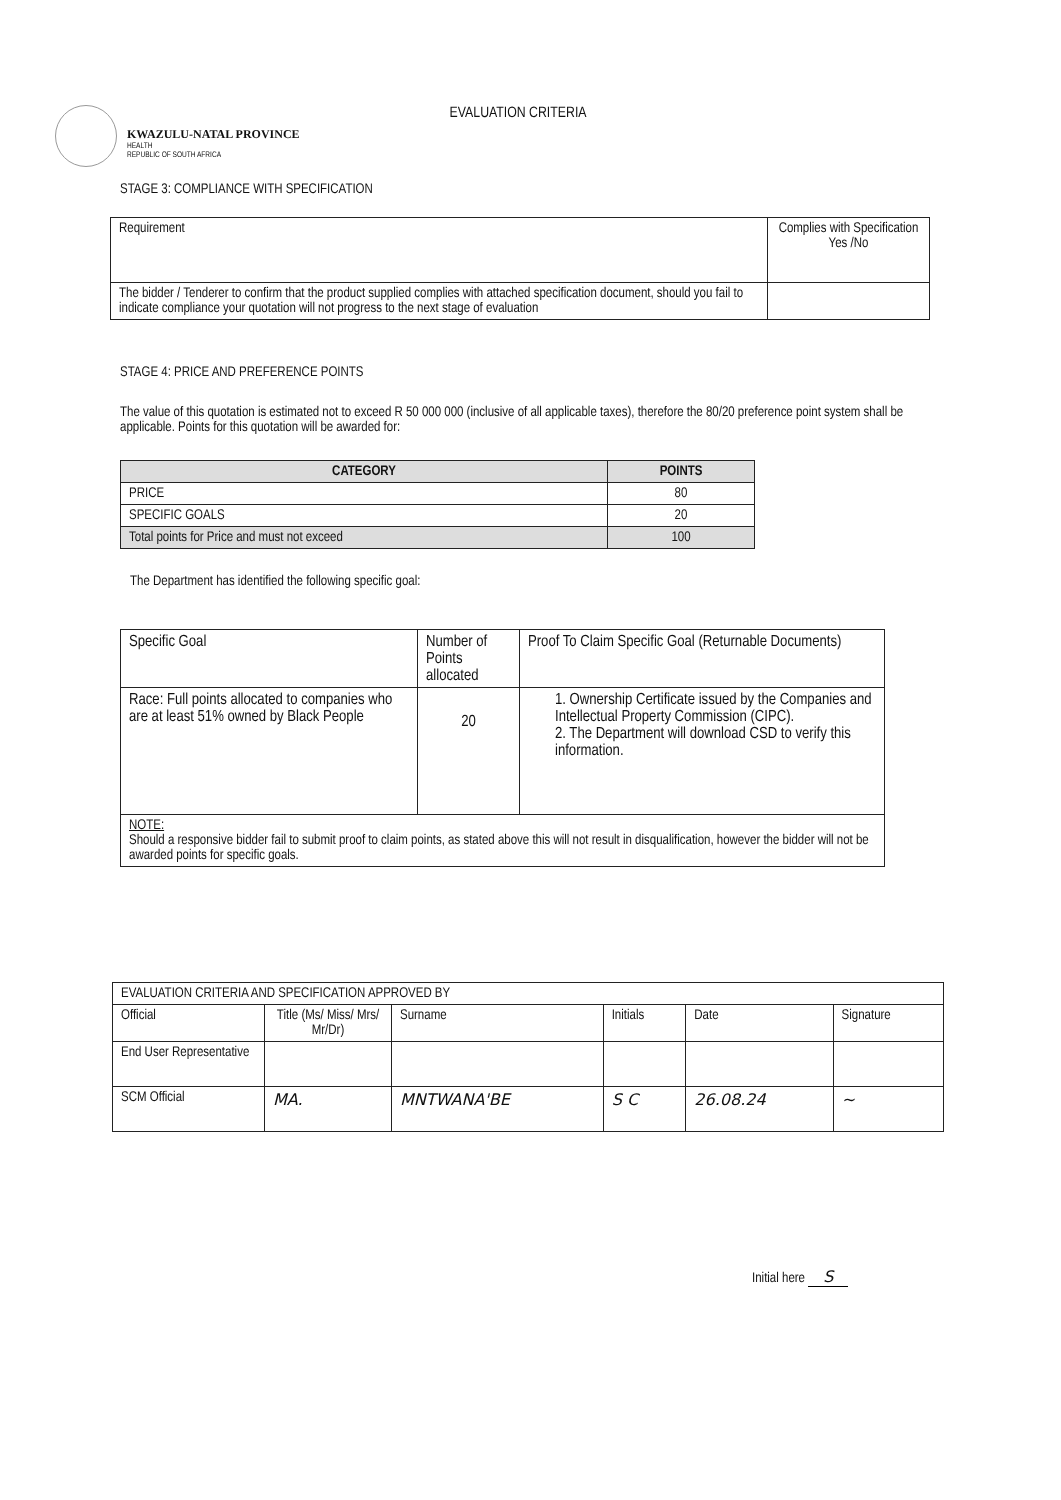KWAZULU-NATAL PROVINCE
HEALTH
REPUBLIC OF SOUTH AFRICA
EVALUATION CRITERIA
STAGE 3: COMPLIANCE WITH SPECIFICATION
| Requirement | Complies with Specification Yes /No |
| --- | --- |
| The bidder / Tenderer to confirm that the product supplied complies with attached specification document, should you fail to indicate compliance your quotation will not progress to the next stage of evaluation | |
STAGE 4: PRICE AND PREFERENCE POINTS
The value of this quotation is estimated not to exceed R 50 000 000 (inclusive of all applicable taxes), therefore the 80/20 preference point system shall be applicable. Points for this quotation will be awarded for:
| CATEGORY | POINTS |
| --- | --- |
| PRICE | 80 |
| SPECIFIC GOALS | 20 |
| Total points for Price and must not exceed | 100 |
The Department has identified the following specific goal:
| Specific Goal | Number of Points allocated | Proof To Claim Specific Goal (Returnable Documents) |
| --- | --- | --- |
| Race: Full points allocated to companies who are at least 51% owned by Black People | 20 | 1. Ownership Certificate issued by the Companies and Intellectual Property Commission (CIPC). 2. The Department will download CSD to verify this information. |
| NOTE: Should a responsive bidder fail to submit proof to claim points, as stated above this will not result in disqualification, however the bidder will not be awarded points for specific goals. | | |
| EVALUATION CRITERIA AND SPECIFICATION APPROVED BY | | | | | |
| Official | Title (Ms/ Miss/ Mrs/ Mr/Dr) | Surname | Initials | Date | Signature |
| End User Representative | | | | | |
| SCM Official | MA. | MNTWANA'BE | S C | 26.08.24 | ~ |
Initial here S